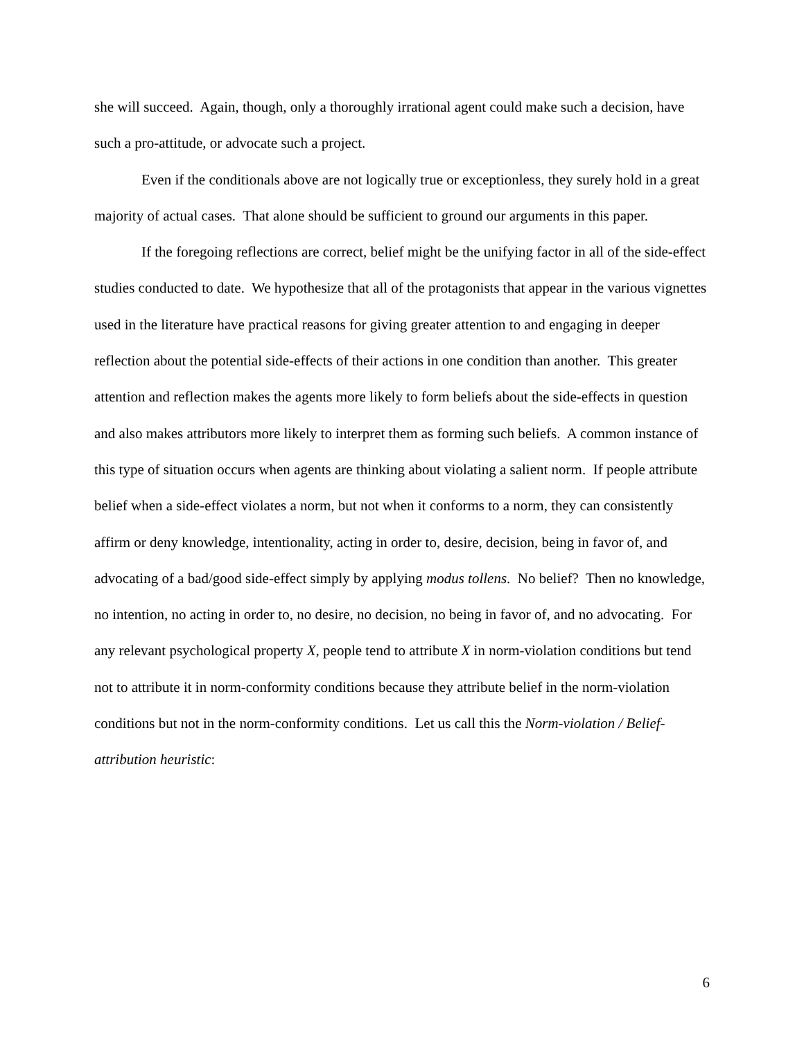she will succeed. Again, though, only a thoroughly irrational agent could make such a decision, have such a pro-attitude, or advocate such a project.
Even if the conditionals above are not logically true or exceptionless, they surely hold in a great majority of actual cases. That alone should be sufficient to ground our arguments in this paper.
If the foregoing reflections are correct, belief might be the unifying factor in all of the side-effect studies conducted to date. We hypothesize that all of the protagonists that appear in the various vignettes used in the literature have practical reasons for giving greater attention to and engaging in deeper reflection about the potential side-effects of their actions in one condition than another. This greater attention and reflection makes the agents more likely to form beliefs about the side-effects in question and also makes attributors more likely to interpret them as forming such beliefs. A common instance of this type of situation occurs when agents are thinking about violating a salient norm. If people attribute belief when a side-effect violates a norm, but not when it conforms to a norm, they can consistently affirm or deny knowledge, intentionality, acting in order to, desire, decision, being in favor of, and advocating of a bad/good side-effect simply by applying modus tollens. No belief? Then no knowledge, no intention, no acting in order to, no desire, no decision, no being in favor of, and no advocating. For any relevant psychological property X, people tend to attribute X in norm-violation conditions but tend not to attribute it in norm-conformity conditions because they attribute belief in the norm-violation conditions but not in the norm-conformity conditions. Let us call this the Norm-violation / Belief-attribution heuristic:
6